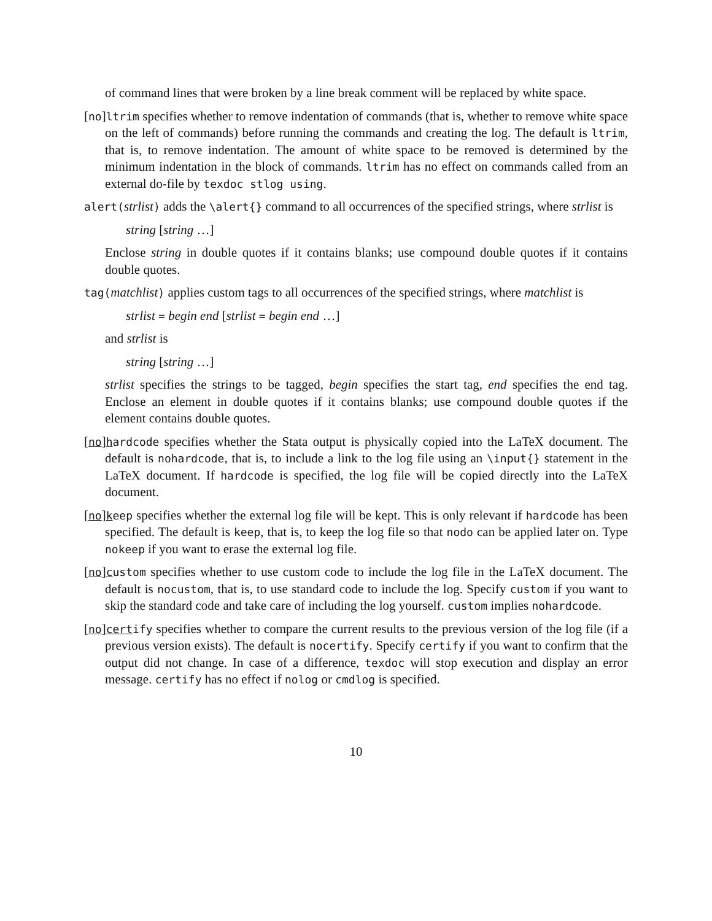of command lines that were broken by a line break comment will be replaced by white space.
[no]ltrim specifies whether to remove indentation of commands (that is, whether to remove white space on the left of commands) before running the commands and creating the log. The default is ltrim, that is, to remove indentation. The amount of white space to be removed is determined by the minimum indentation in the block of commands. ltrim has no effect on commands called from an external do-file by texdoc stlog using.
alert(strlist) adds the \alert{} command to all occurrences of the specified strings, where strlist is
string [string …]
Enclose string in double quotes if it contains blanks; use compound double quotes if it contains double quotes.
tag(matchlist) applies custom tags to all occurrences of the specified strings, where matchlist is
strlist = begin end [strlist = begin end …]
and strlist is
string [string …]
strlist specifies the strings to be tagged, begin specifies the start tag, end specifies the end tag. Enclose an element in double quotes if it contains blanks; use compound double quotes if the element contains double quotes.
[no]hardcode specifies whether the Stata output is physically copied into the LaTeX document. The default is nohardcode, that is, to include a link to the log file using an \input{} statement in the LaTeX document. If hardcode is specified, the log file will be copied directly into the LaTeX document.
[no]keep specifies whether the external log file will be kept. This is only relevant if hardcode has been specified. The default is keep, that is, to keep the log file so that nodo can be applied later on. Type nokeep if you want to erase the external log file.
[no]custom specifies whether to use custom code to include the log file in the LaTeX document. The default is nocustom, that is, to use standard code to include the log. Specify custom if you want to skip the standard code and take care of including the log yourself. custom implies nohardcode.
[no]certify specifies whether to compare the current results to the previous version of the log file (if a previous version exists). The default is nocertify. Specify certify if you want to confirm that the output did not change. In case of a difference, texdoc will stop execution and display an error message. certify has no effect if nolog or cmdlog is specified.
10